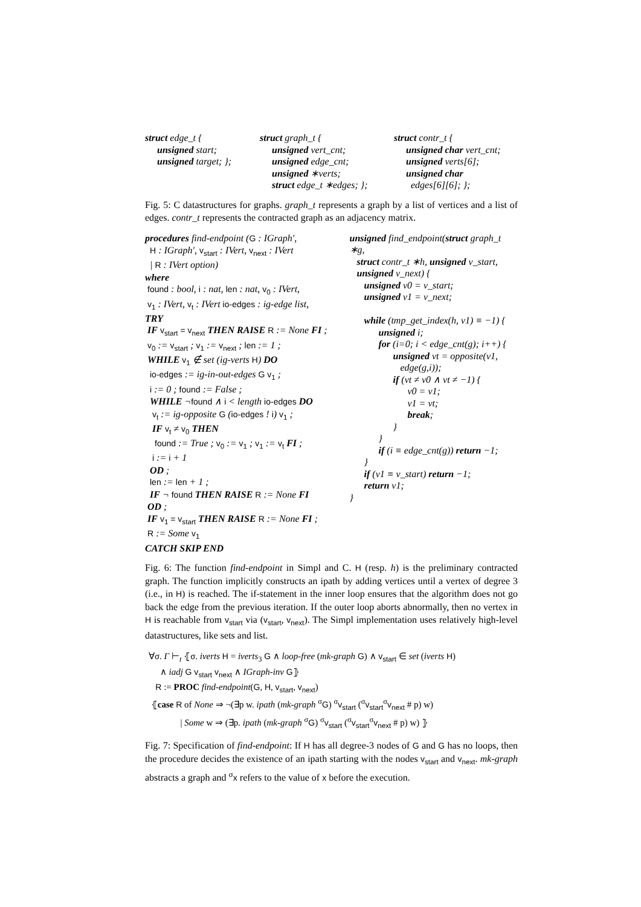struct edge_t {
unsigned start;
unsigned target; };
struct graph_t {
unsigned vert_cnt;
unsigned edge_cnt;
unsigned ∗verts;
struct edge_t ∗edges; };
struct contr_t {
unsigned char vert_cnt;
unsigned verts[6];
unsigned char
edges[6][6]; };
Fig. 5: C datastructures for graphs. graph_t represents a graph by a list of vertices and a list of edges. contr_t represents the contracted graph as an adjacency matrix.
procedures find-endpoint (G : IGraph′,
H : IGraph′, v<sub>start</sub> : IVert, v<sub>next</sub> : IVert
| R : IVert option)
where
found : bool, i : nat, len : nat, v<sub>0</sub> : IVert,
v<sub>1</sub> : IVert, v<sub>t</sub> : IVert io-edges : ig-edge list,
TRY
IF v<sub>start</sub> = v<sub>next</sub> THEN RAISE R := None FI ;
v<sub>0</sub> := v<sub>start</sub> ; v<sub>1</sub> := v<sub>next</sub> ; len := 1 ;
WHILE v<sub>1</sub> ∉ set (ig-verts H) DO
io-edges := ig-in-out-edges G v<sub>1</sub> ;
i := 0 ; found := False ;
WHILE ¬found ∧ i < length io-edges DO
v<sub>t</sub> := ig-opposite G (io-edges ! i) v<sub>1</sub> ;
IF v<sub>t</sub> ≠ v<sub>0</sub> THEN
found := True ; v<sub>0</sub> := v<sub>1</sub> ; v<sub>1</sub> := v<sub>t</sub> FI ;
i := i + 1
OD ;
len := len + 1 ;
IF ¬ found THEN RAISE R := None FI
OD ;
IF v<sub>1</sub> = v<sub>start</sub> THEN RAISE R := None FI ;
R := Some v<sub>1</sub>
CATCH SKIP END
unsigned find_endpoint(struct graph_t ∗g,
struct contr_t ∗h, unsigned v_start,
unsigned v_next) {
unsigned v0 = v_start;
unsigned v1 = v_next;
while (tmp_get_index(h, v1) ≡ −1) {
unsigned i;
for (i=0; i < edge_cnt(g); i++) {
unsigned vt = opposite(v1,
edge(g,i));
if (vt ≠ v0 ∧ vt ≠ −1) {
v0 = v1;
v1 = vt;
break;
}
}
if (i ≡ edge_cnt(g)) return −1;
}
if (v1 ≡ v_start) return −1;
return v1;
}
Fig. 6: The function find-endpoint in Simpl and C. H (resp. h) is the preliminary contracted graph. The function implicitly constructs an ipath by adding vertices until a vertex of degree 3 (i.e., in H) is reached. The if-statement in the inner loop ensures that the algorithm does not go back the edge from the previous iteration. If the outer loop aborts abnormally, then no vertex in H is reachable from v<sub>start</sub> via (v<sub>start</sub>, v<sub>next</sub>). The Simpl implementation uses relatively high-level datastructures, like sets and list.
∀σ. Γ ⊢<sub>t</sub> ⦃σ. iverts H = iverts<sub>3</sub> G ∧ loop-free (mk-graph G) ∧ v<sub>start</sub> ∈ set (iverts H)
∧ iadj G v<sub>start</sub> v<sub>next</sub> ∧ IGraph-inv G⦄
R := PROC find-endpoint(G, H, v<sub>start</sub>, v<sub>next</sub>)
⦃case R of None ⇒ ¬(∃p w. ipath (mk-graph <sup>σ</sup>G) <sup>σ</sup>v<sub>start</sub> (<sup>σ</sup>v<sub>start</sub><sup>σ</sup>v<sub>next</sub> # p) w)
| Some w ⇒ (∃p. ipath (mk-graph <sup>σ</sup>G) <sup>σ</sup>v<sub>start</sub> (<sup>σ</sup>v<sub>start</sub><sup>σ</sup>v<sub>next</sub> # p) w) ⦄
Fig. 7: Specification of find-endpoint: If H has all degree-3 nodes of G and G has no loops, then the procedure decides the existence of an ipath starting with the nodes v<sub>start</sub> and v<sub>next</sub>. mk-graph abstracts a graph and <sup>σ</sup>x refers to the value of x before the execution.